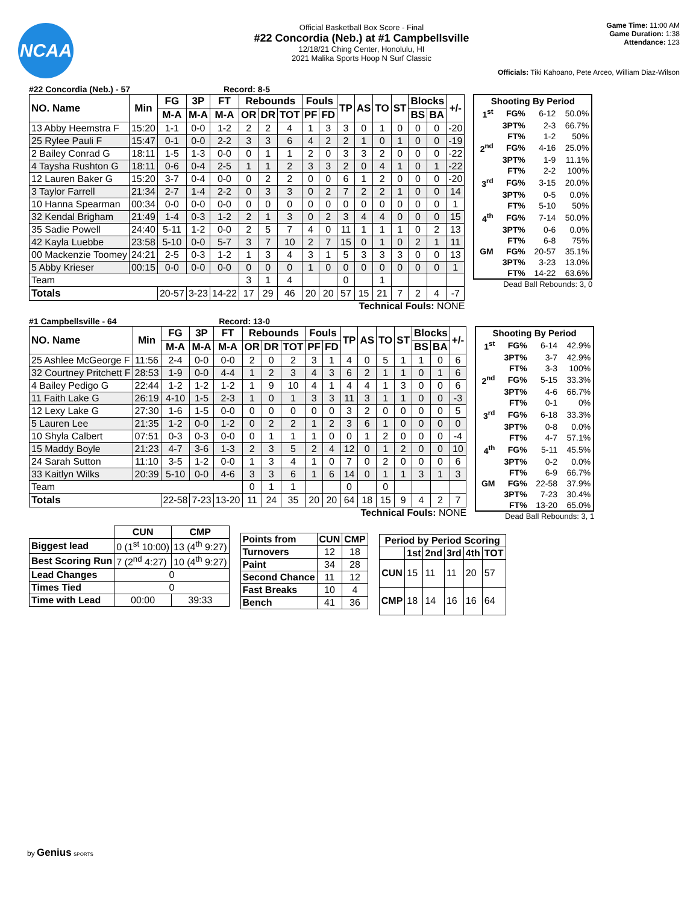NCAA
Official Basketball Box Score - Final
#22 Concordia (Neb.) at #1 Campbellsville
12/18/21 Ching Center, Honolulu, HI
2021 Malika Sports Hoop N Surf Classic
Game Time: 11:00 AM
Game Duration: 1:38
Attendance: 123
Officials: Tiki Kahoano, Pete Arceo, William Diaz-Wilson
#22 Concordia (Neb.) - 57 Record: 8-5
| NO. Name | Min | FG | 3P | FT | Rebounds | | | Fouls | | TP | AS | TO | ST | Blocks | | +/- |
| --- | --- | --- | --- | --- | --- | --- | --- | --- | --- | --- | --- | --- | --- | --- | --- | --- |
| | | M-A | M-A | M-A | OR | DR | TOT | PF | FD | | | | | BS | BA | |
| 13 Abby Heemstra F | 15:20 | 1-1 | 0-0 | 1-2 | 2 | 2 | 4 | 1 | 3 | 3 | 0 | 1 | 0 | 0 | 0 | -20 |
| 25 Rylee Pauli F | 15:47 | 0-1 | 0-0 | 2-2 | 3 | 3 | 6 | 4 | 2 | 2 | 1 | 0 | 1 | 0 | 0 | -19 |
| 2 Bailey Conrad G | 18:11 | 1-5 | 1-3 | 0-0 | 0 | 1 | 1 | 2 | 0 | 3 | 3 | 2 | 0 | 0 | 0 | -22 |
| 4 Taysha Rushton G | 18:11 | 0-6 | 0-4 | 2-5 | 1 | 1 | 2 | 3 | 3 | 2 | 0 | 4 | 1 | 0 | 1 | -22 |
| 12 Lauren Baker G | 15:20 | 3-7 | 0-4 | 0-0 | 0 | 2 | 2 | 0 | 0 | 6 | 1 | 2 | 0 | 0 | 0 | -20 |
| 3 Taylor Farrell | 21:34 | 2-7 | 1-4 | 2-2 | 0 | 3 | 3 | 0 | 2 | 7 | 2 | 2 | 1 | 0 | 0 | 14 |
| 10 Hanna Spearman | 00:34 | 0-0 | 0-0 | 0-0 | 0 | 0 | 0 | 0 | 0 | 0 | 0 | 0 | 0 | 0 | 0 | 1 |
| 32 Kendal Brigham | 21:49 | 1-4 | 0-3 | 1-2 | 2 | 1 | 3 | 0 | 2 | 3 | 4 | 4 | 0 | 0 | 0 | 15 |
| 35 Sadie Powell | 24:40 | 5-11 | 1-2 | 0-0 | 2 | 5 | 7 | 4 | 0 | 11 | 1 | 1 | 1 | 0 | 2 | 13 |
| 42 Kayla Luebbe | 23:58 | 5-10 | 0-0 | 5-7 | 3 | 7 | 10 | 2 | 7 | 15 | 0 | 1 | 0 | 2 | 1 | 11 |
| 00 Mackenzie Toomey | 24:21 | 2-5 | 0-3 | 1-2 | 1 | 3 | 4 | 3 | 1 | 5 | 3 | 3 | 3 | 0 | 0 | 13 |
| 5 Abby Krieser | 00:15 | 0-0 | 0-0 | 0-0 | 0 | 0 | 0 | 1 | 0 | 0 | 0 | 0 | 0 | 0 | 0 | 1 |
| Team | | | | | 3 | 1 | 4 | | | 0 | | 1 | | | | |
| Totals | | 20-57 | 3-23 | 14-22 | 17 | 29 | 46 | 20 | 20 | 57 | 15 | 21 | 7 | 2 | 4 | -7 |
Technical Fouls: NONE
| Shooting By Period | | | |
| --- | --- | --- | --- |
| 1<sup>st</sup> | FG% | 6-12 | 50.0% |
| | 3PT% | 2-3 | 66.7% |
| | FT% | 1-2 | 50% |
| 2<sup>nd</sup> | FG% | 4-16 | 25.0% |
| | 3PT% | 1-9 | 11.1% |
| | FT% | 2-2 | 100% |
| 3<sup>rd</sup> | FG% | 3-15 | 20.0% |
| | 3PT% | 0-5 | 0.0% |
| | FT% | 5-10 | 50% |
| 4<sup>th</sup> | FG% | 7-14 | 50.0% |
| | 3PT% | 0-6 | 0.0% |
| | FT% | 6-8 | 75% |
| GM | FG% | 20-57 | 35.1% |
| | 3PT% | 3-23 | 13.0% |
| | FT% | 14-22 | 63.6% |
Dead Ball Rebounds: 3, 0
#1 Campbellsville - 64 Record: 13-0
| NO. Name | Min | FG | 3P | FT | Rebounds | | | Fouls | | TP | AS | TO | ST | Blocks | | +/- |
| --- | --- | --- | --- | --- | --- | --- | --- | --- | --- | --- | --- | --- | --- | --- | --- | --- |
| | | M-A | M-A | M-A | OR | DR | TOT | PF | FD | | | | | BS | BA | |
| 25 Ashlee McGeorge F | 11:56 | 2-4 | 0-0 | 0-0 | 2 | 0 | 2 | 3 | 1 | 4 | 0 | 5 | 1 | 1 | 0 | 6 |
| 32 Courtney Pritchett F | 28:53 | 1-9 | 0-0 | 4-4 | 1 | 2 | 3 | 4 | 3 | 6 | 2 | 1 | 1 | 0 | 1 | 6 |
| 4 Bailey Pedigo G | 22:44 | 1-2 | 1-2 | 1-2 | 1 | 9 | 10 | 4 | 1 | 4 | 4 | 1 | 3 | 0 | 0 | 6 |
| 11 Faith Lake G | 26:19 | 4-10 | 1-5 | 2-3 | 1 | 0 | 1 | 3 | 3 | 11 | 3 | 1 | 1 | 0 | 0 | -3 |
| 12 Lexy Lake G | 27:30 | 1-6 | 1-5 | 0-0 | 0 | 0 | 0 | 0 | 0 | 3 | 2 | 0 | 0 | 0 | 0 | 5 |
| 5 Lauren Lee | 21:35 | 1-2 | 0-0 | 1-2 | 0 | 2 | 2 | 1 | 2 | 3 | 6 | 1 | 0 | 0 | 0 | 0 |
| 10 Shyla Calbert | 07:51 | 0-3 | 0-3 | 0-0 | 0 | 1 | 1 | 1 | 0 | 0 | 1 | 2 | 0 | 0 | 0 | -4 |
| 15 Maddy Boyle | 21:23 | 4-7 | 3-6 | 1-3 | 2 | 3 | 5 | 2 | 4 | 12 | 0 | 1 | 2 | 0 | 0 | 10 |
| 24 Sarah Sutton | 11:10 | 3-5 | 1-2 | 0-0 | 1 | 3 | 4 | 1 | 0 | 7 | 0 | 2 | 0 | 0 | 0 | 6 |
| 33 Kaitlyn Wilks | 20:39 | 5-10 | 0-0 | 4-6 | 3 | 3 | 6 | 1 | 6 | 14 | 0 | 1 | 1 | 3 | 1 | 3 |
| Team | | | | | 0 | 1 | 1 | | | 0 | | 0 | | | | |
| Totals | | 22-58 | 7-23 | 13-20 | 11 | 24 | 35 | 20 | 20 | 64 | 18 | 15 | 9 | 4 | 2 | 7 |
Technical Fouls: NONE
| Shooting By Period | | | |
| --- | --- | --- | --- |
| 1<sup>st</sup> | FG% | 6-14 | 42.9% |
| | 3PT% | 3-7 | 42.9% |
| | FT% | 3-3 | 100% |
| 2<sup>nd</sup> | FG% | 5-15 | 33.3% |
| | 3PT% | 4-6 | 66.7% |
| | FT% | 0-1 | 0% |
| 3<sup>rd</sup> | FG% | 6-18 | 33.3% |
| | 3PT% | 0-8 | 0.0% |
| | FT% | 4-7 | 57.1% |
| 4<sup>th</sup> | FG% | 5-11 | 45.5% |
| | 3PT% | 0-2 | 0.0% |
| | FT% | 6-9 | 66.7% |
| GM | FG% | 22-58 | 37.9% |
| | 3PT% | 7-23 | 30.4% |
| | FT% | 13-20 | 65.0% |
Dead Ball Rebounds: 3, 1
| | CUN | CMP |
| --- | --- | --- |
| Biggest lead | 0 (1<sup>st</sup> 10:00) | 13 (4<sup>th</sup> 9:27) |
| Best Scoring Run | 7 (2<sup>nd</sup> 4:27) | 10 (4<sup>th</sup> 9:27) |
| Lead Changes | 0 | |
| Times Tied | 0 | |
| Time with Lead | 00:00 | 39:33 |
| Points from | CUN | CMP |
| --- | --- | --- |
| Turnovers | 12 | 18 |
| Paint | 34 | 28 |
| Second Chance | 11 | 12 |
| Fast Breaks | 10 | 4 |
| Bench | 41 | 36 |
| Period by Period Scoring | | | | | |
| --- | --- | --- | --- | --- | --- |
| | 1st | 2nd | 3rd | 4th | TOT |
| CUN | 15 | 11 | 11 | 20 | 57 |
| CMP | 18 | 14 | 16 | 16 | 64 |
by Genius SPORTS